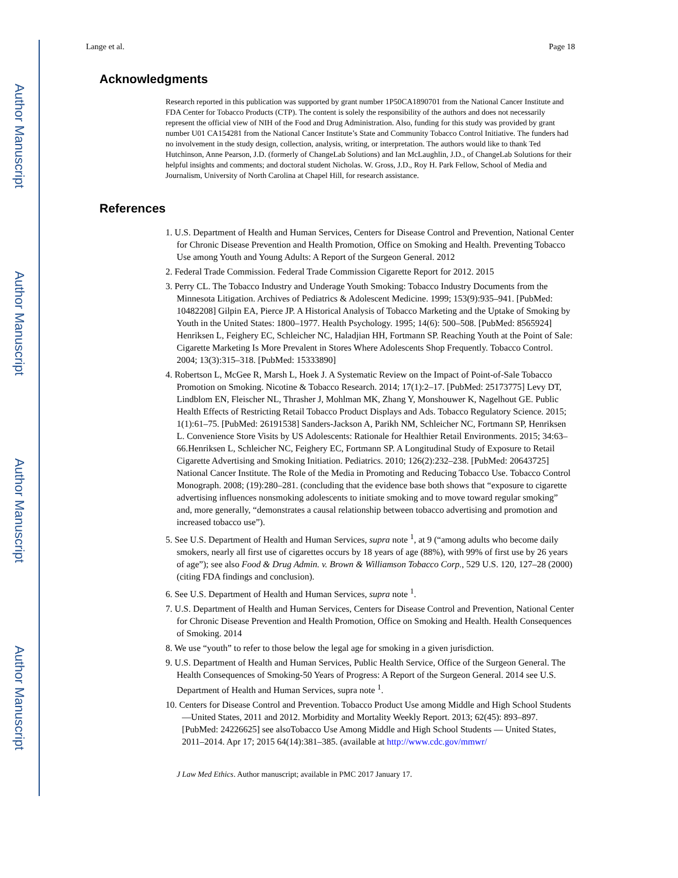Author Manuscript
Author Manuscript
Author Manuscript
Author Manuscript
Lange et al. Page 18
Acknowledgments
Research reported in this publication was supported by grant number 1P50CA1890701 from the National Cancer Institute and FDA Center for Tobacco Products (CTP). The content is solely the responsibility of the authors and does not necessarily represent the official view of NIH of the Food and Drug Administration. Also, funding for this study was provided by grant number U01 CA154281 from the National Cancer Institute’s State and Community Tobacco Control Initiative. The funders had no involvement in the study design, collection, analysis, writing, or interpretation. The authors would like to thank Ted Hutchinson, Anne Pearson, J.D. (formerly of ChangeLab Solutions) and Ian McLaughlin, J.D., of ChangeLab Solutions for their helpful insights and comments; and doctoral student Nicholas. W. Gross, J.D., Roy H. Park Fellow, School of Media and Journalism, University of North Carolina at Chapel Hill, for research assistance.
References
1. U.S. Department of Health and Human Services, Centers for Disease Control and Prevention, National Center for Chronic Disease Prevention and Health Promotion, Office on Smoking and Health. Preventing Tobacco Use among Youth and Young Adults: A Report of the Surgeon General. 2012
2. Federal Trade Commission. Federal Trade Commission Cigarette Report for 2012. 2015
3. Perry CL. The Tobacco Industry and Underage Youth Smoking: Tobacco Industry Documents from the Minnesota Litigation. Archives of Pediatrics & Adolescent Medicine. 1999; 153(9):935–941. [PubMed: 10482208] Gilpin EA, Pierce JP. A Historical Analysis of Tobacco Marketing and the Uptake of Smoking by Youth in the United States: 1800–1977. Health Psychology. 1995; 14(6): 500–508. [PubMed: 8565924] Henriksen L, Feighery EC, Schleicher NC, Haladjian HH, Fortmann SP. Reaching Youth at the Point of Sale: Cigarette Marketing Is More Prevalent in Stores Where Adolescents Shop Frequently. Tobacco Control. 2004; 13(3):315–318. [PubMed: 15333890]
4. Robertson L, McGee R, Marsh L, Hoek J. A Systematic Review on the Impact of Point-of-Sale Tobacco Promotion on Smoking. Nicotine & Tobacco Research. 2014; 17(1):2–17. [PubMed: 25173775] Levy DT, Lindblom EN, Fleischer NL, Thrasher J, Mohlman MK, Zhang Y, Monshouwer K, Nagelhout GE. Public Health Effects of Restricting Retail Tobacco Product Displays and Ads. Tobacco Regulatory Science. 2015; 1(1):61–75. [PubMed: 26191538] Sanders-Jackson A, Parikh NM, Schleicher NC, Fortmann SP, Henriksen L. Convenience Store Visits by US Adolescents: Rationale for Healthier Retail Environments. 2015; 34:63–66.Henriksen L, Schleicher NC, Feighery EC, Fortmann SP. A Longitudinal Study of Exposure to Retail Cigarette Advertising and Smoking Initiation. Pediatrics. 2010; 126(2):232–238. [PubMed: 20643725] National Cancer Institute. The Role of the Media in Promoting and Reducing Tobacco Use. Tobacco Control Monograph. 2008; (19):280–281. (concluding that the evidence base both shows that “exposure to cigarette advertising influences nonsmoking adolescents to initiate smoking and to move toward regular smoking” and, more generally, “demonstrates a causal relationship between tobacco advertising and promotion and increased tobacco use”).
5. See U.S. Department of Health and Human Services, supra note <sup>1</sup>, at 9 (“among adults who become daily smokers, nearly all first use of cigarettes occurs by 18 years of age (88%), with 99% of first use by 26 years of age”); see also Food & Drug Admin. v. Brown & Williamson Tobacco Corp., 529 U.S. 120, 127–28 (2000) (citing FDA findings and conclusion).
6. See U.S. Department of Health and Human Services, supra note <sup>1</sup>.
7. U.S. Department of Health and Human Services, Centers for Disease Control and Prevention, National Center for Chronic Disease Prevention and Health Promotion, Office on Smoking and Health. Health Consequences of Smoking. 2014
8. We use “youth” to refer to those below the legal age for smoking in a given jurisdiction.
9. U.S. Department of Health and Human Services, Public Health Service, Office of the Surgeon General. The Health Consequences of Smoking-50 Years of Progress: A Report of the Surgeon General. 2014 see U.S. Department of Health and Human Services, supra note <sup>1</sup>.
10. Centers for Disease Control and Prevention. Tobacco Product Use among Middle and High School Students—United States, 2011 and 2012. Morbidity and Mortality Weekly Report. 2013; 62(45): 893–897. [PubMed: 24226625] see alsoTobacco Use Among Middle and High School Students — United States, 2011–2014. Apr 17; 2015 64(14):381–385. (available at http://www.cdc.gov/mmwr/
J Law Med Ethics. Author manuscript; available in PMC 2017 January 17.